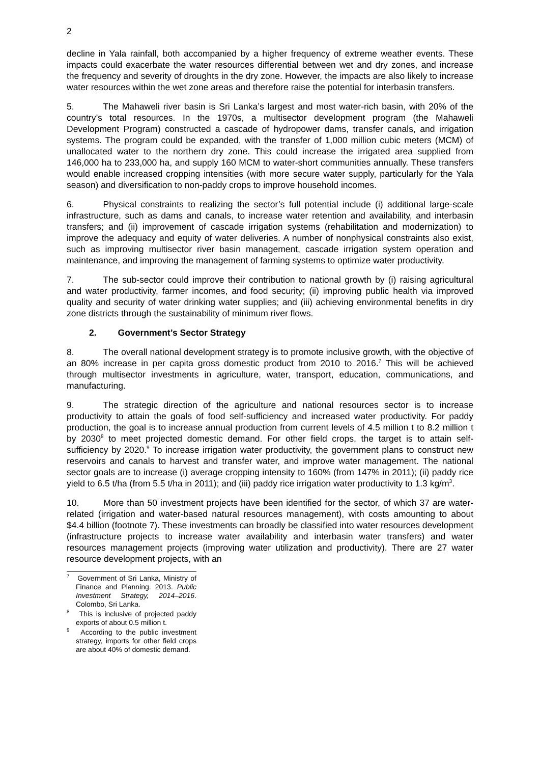2
decline in Yala rainfall, both accompanied by a higher frequency of extreme weather events. These impacts could exacerbate the water resources differential between wet and dry zones, and increase the frequency and severity of droughts in the dry zone. However, the impacts are also likely to increase water resources within the wet zone areas and therefore raise the potential for interbasin transfers.
5. The Mahaweli river basin is Sri Lanka’s largest and most water-rich basin, with 20% of the country’s total resources. In the 1970s, a multisector development program (the Mahaweli Development Program) constructed a cascade of hydropower dams, transfer canals, and irrigation systems. The program could be expanded, with the transfer of 1,000 million cubic meters (MCM) of unallocated water to the northern dry zone. This could increase the irrigated area supplied from 146,000 ha to 233,000 ha, and supply 160 MCM to water-short communities annually. These transfers would enable increased cropping intensities (with more secure water supply, particularly for the Yala season) and diversification to non-paddy crops to improve household incomes.
6. Physical constraints to realizing the sector’s full potential include (i) additional large-scale infrastructure, such as dams and canals, to increase water retention and availability, and interbasin transfers; and (ii) improvement of cascade irrigation systems (rehabilitation and modernization) to improve the adequacy and equity of water deliveries. A number of nonphysical constraints also exist, such as improving multisector river basin management, cascade irrigation system operation and maintenance, and improving the management of farming systems to optimize water productivity.
7. The sub-sector could improve their contribution to national growth by (i) raising agricultural and water productivity, farmer incomes, and food security; (ii) improving public health via improved quality and security of water drinking water supplies; and (iii) achieving environmental benefits in dry zone districts through the sustainability of minimum river flows.
2. Government’s Sector Strategy
8. The overall national development strategy is to promote inclusive growth, with the objective of an 80% increase in per capita gross domestic product from 2010 to 2016.<sup>7</sup> This will be achieved through multisector investments in agriculture, water, transport, education, communications, and manufacturing.
9. The strategic direction of the agriculture and national resources sector is to increase productivity to attain the goals of food self-sufficiency and increased water productivity. For paddy production, the goal is to increase annual production from current levels of 4.5 million t to 8.2 million t by 2030<sup>8</sup> to meet projected domestic demand. For other field crops, the target is to attain self-sufficiency by 2020.<sup>9</sup> To increase irrigation water productivity, the government plans to construct new reservoirs and canals to harvest and transfer water, and improve water management. The national sector goals are to increase (i) average cropping intensity to 160% (from 147% in 2011); (ii) paddy rice yield to 6.5 t/ha (from 5.5 t/ha in 2011); and (iii) paddy rice irrigation water productivity to 1.3 kg/m<sup>3</sup>.
10. More than 50 investment projects have been identified for the sector, of which 37 are water-related (irrigation and water-based natural resources management), with costs amounting to about $4.4 billion (footnote 7). These investments can broadly be classified into water resources development (infrastructure projects to increase water availability and interbasin water transfers) and water resources management projects (improving water utilization and productivity). There are 27 water resource development projects, with an
<sup>7</sup> Government of Sri Lanka, Ministry of Finance and Planning. 2013. Public Investment Strategy, 2014–2016. Colombo, Sri Lanka.
<sup>8</sup> This is inclusive of projected paddy exports of about 0.5 million t.
<sup>9</sup> According to the public investment strategy, imports for other field crops are about 40% of domestic demand.